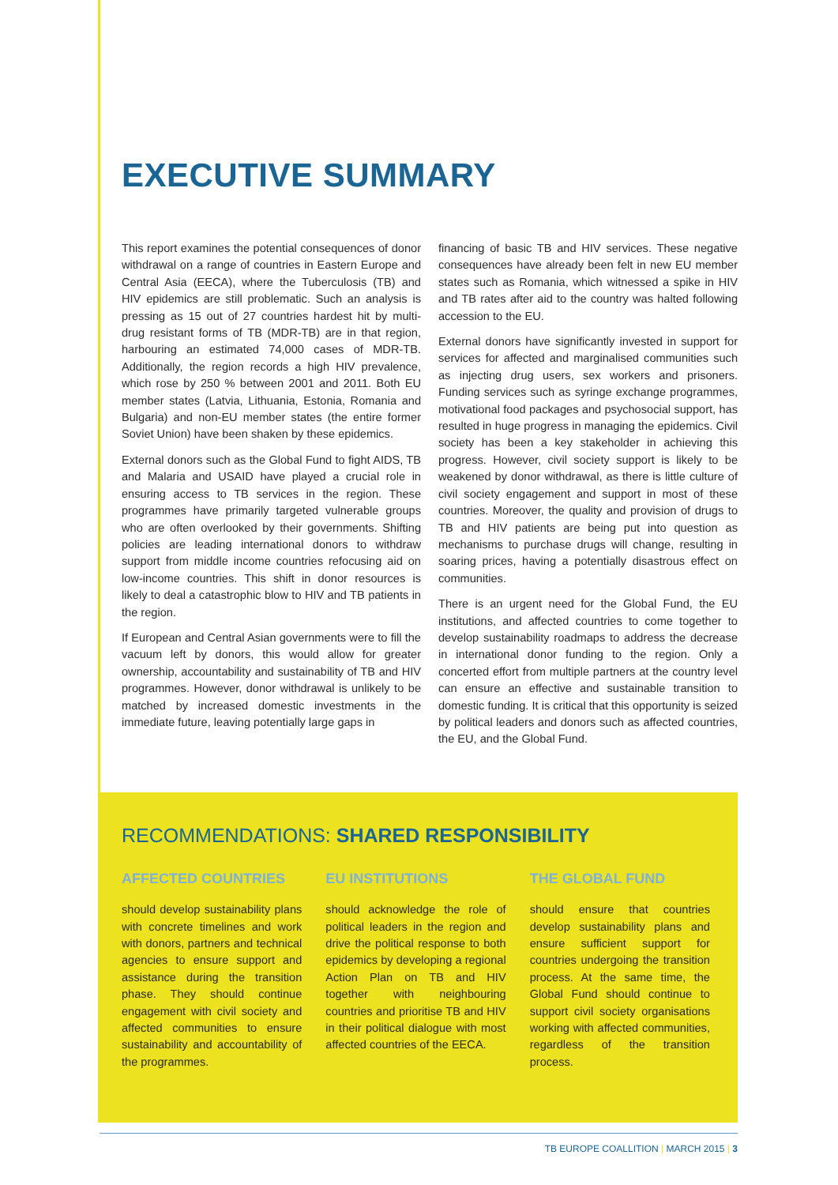EXECUTIVE SUMMARY
This report examines the potential consequences of donor withdrawal on a range of countries in Eastern Europe and Central Asia (EECA), where the Tuberculosis (TB) and HIV epidemics are still problematic. Such an analysis is pressing as 15 out of 27 countries hardest hit by multi-drug resistant forms of TB (MDR-TB) are in that region, harbouring an estimated 74,000 cases of MDR-TB. Additionally, the region records a high HIV prevalence, which rose by 250 % between 2001 and 2011. Both EU member states (Latvia, Lithuania, Estonia, Romania and Bulgaria) and non-EU member states (the entire former Soviet Union) have been shaken by these epidemics.
External donors such as the Global Fund to fight AIDS, TB and Malaria and USAID have played a crucial role in ensuring access to TB services in the region. These programmes have primarily targeted vulnerable groups who are often overlooked by their governments. Shifting policies are leading international donors to withdraw support from middle income countries refocusing aid on low-income countries. This shift in donor resources is likely to deal a catastrophic blow to HIV and TB patients in the region.
If European and Central Asian governments were to fill the vacuum left by donors, this would allow for greater ownership, accountability and sustainability of TB and HIV programmes. However, donor withdrawal is unlikely to be matched by increased domestic investments in the immediate future, leaving potentially large gaps in
financing of basic TB and HIV services. These negative consequences have already been felt in new EU member states such as Romania, which witnessed a spike in HIV and TB rates after aid to the country was halted following accession to the EU.
External donors have significantly invested in support for services for affected and marginalised communities such as injecting drug users, sex workers and prisoners. Funding services such as syringe exchange programmes, motivational food packages and psychosocial support, has resulted in huge progress in managing the epidemics. Civil society has been a key stakeholder in achieving this progress. However, civil society support is likely to be weakened by donor withdrawal, as there is little culture of civil society engagement and support in most of these countries. Moreover, the quality and provision of drugs to TB and HIV patients are being put into question as mechanisms to purchase drugs will change, resulting in soaring prices, having a potentially disastrous effect on communities.
There is an urgent need for the Global Fund, the EU institutions, and affected countries to come together to develop sustainability roadmaps to address the decrease in international donor funding to the region. Only a concerted effort from multiple partners at the country level can ensure an effective and sustainable transition to domestic funding. It is critical that this opportunity is seized by political leaders and donors such as affected countries, the EU, and the Global Fund.
RECOMMENDATIONS: SHARED RESPONSIBILITY
AFFECTED COUNTRIES
should develop sustainability plans with concrete timelines and work with donors, partners and technical agencies to ensure support and assistance during the transition phase. They should continue engagement with civil society and affected communities to ensure sustainability and accountability of the programmes.
EU INSTITUTIONS
should acknowledge the role of political leaders in the region and drive the political response to both epidemics by developing a regional Action Plan on TB and HIV together with neighbouring countries and prioritise TB and HIV in their political dialogue with most affected countries of the EECA.
THE GLOBAL FUND
should ensure that countries develop sustainability plans and ensure sufficient support for countries undergoing the transition process. At the same time, the Global Fund should continue to support civil society organisations working with affected communities, regardless of the transition process.
TB EUROPE COALLITION | MARCH 2015 | 3